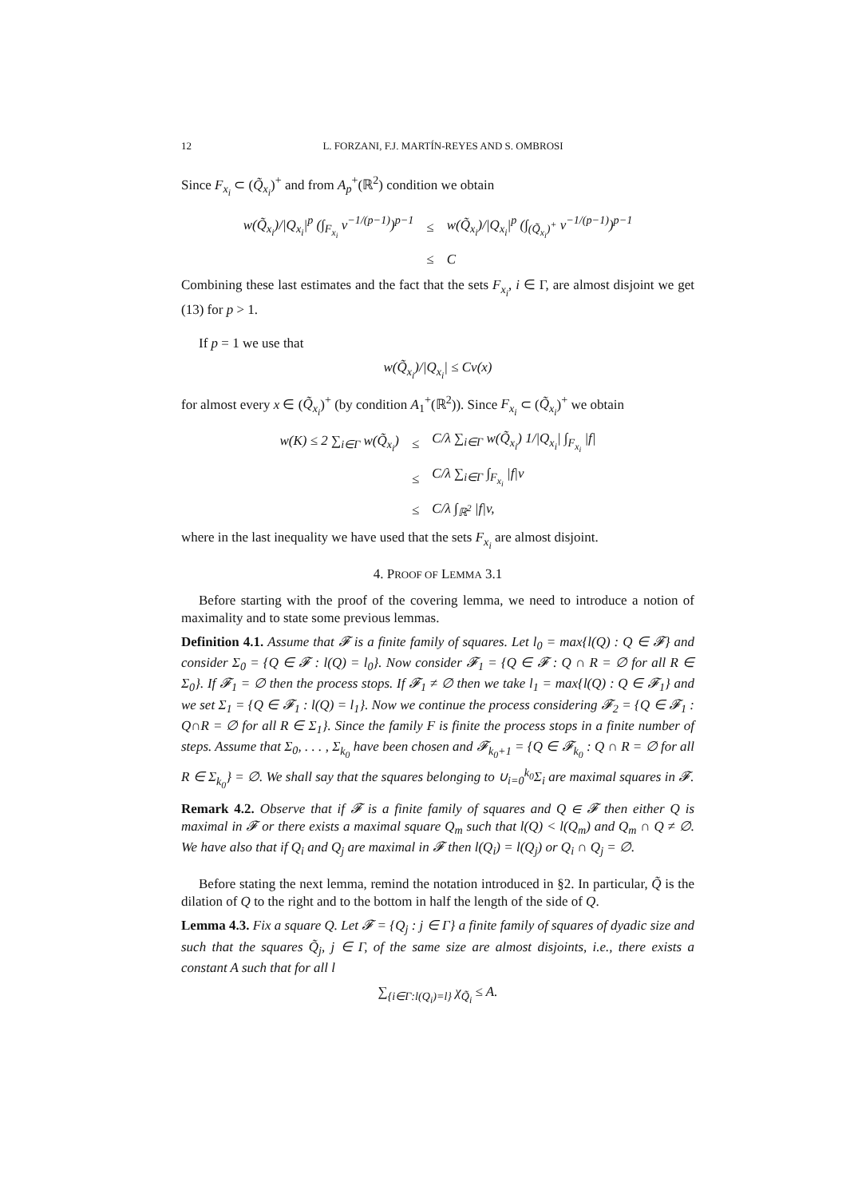12 L. FORZANI, F.J. MARTÍN-REYES AND S. OMBROSI
Since F<sub>x<sub>i</sub></sub> ⊂ (Q̃<sub>x<sub>i</sub></sub>)<sup>+</sup> and from A<sub>p</sub><sup>+</sup>(ℝ<sup>2</sup>) condition we obtain
| w(Q̃<sub>x<sub>i</sub></sub>)//Q<sub>x<sub>i</sub></sub>/<sup>p</sup> (∫<sub>F<sub>x<sub>i</sub></sub></sub> v<sup>−1/(p−1)</sup>)<sup>p−1</sup> | ≤ | w(Q̃<sub>x<sub>i</sub></sub>)//Q<sub>x<sub>i</sub></sub>/<sup>p</sup> (∫<sub>(Q̃<sub>x<sub>i</sub></sub>)<sup>+</sup></sub> v<sup>−1/(p−1)</sup>)<sup>p−1</sup> |
| | ≤ | C |
Combining these last estimates and the fact that the sets F<sub>x<sub>i</sub></sub>, i ∈ Γ, are almost disjoint we get (13) for p > 1.
If p = 1 we use that
w(Q̃<sub>x<sub>i</sub></sub>)/|Q<sub>x<sub>i</sub></sub>| ≤ Cv(x)
for almost every x ∈ (Q̃<sub>x<sub>i</sub></sub>)<sup>+</sup> (by condition A<sub>1</sub><sup>+</sup>(ℝ<sup>2</sup>)). Since F<sub>x<sub>i</sub></sub> ⊂ (Q̃<sub>x<sub>i</sub></sub>)<sup>+</sup> we obtain
| w(K) ≤ 2 ∑<sub>i∈Γ</sub> w(Q̃<sub>x<sub>i</sub></sub>) | ≤ | C/λ ∑<sub>i∈Γ</sub> w(Q̃<sub>x<sub>i</sub></sub>) 1//Q<sub>x<sub>i</sub></sub>/ ∫<sub>F<sub>x<sub>i</sub></sub></sub> /f/ |
| | ≤ | C/λ ∑<sub>i∈Γ</sub> ∫<sub>F<sub>x<sub>i</sub></sub></sub> /f/v |
| | ≤ | C/λ ∫<sub>ℝ<sup>2</sup></sub> /f/v, |
where in the last inequality we have used that the sets F<sub>x<sub>i</sub></sub> are almost disjoint.
4. PROOF OF LEMMA 3.1
Before starting with the proof of the covering lemma, we need to introduce a notion of maximality and to state some previous lemmas.
Definition 4.1. Assume that 𝓕 is a finite family of squares. Let l<sub>0</sub> = max{l(Q) : Q ∈ 𝓕} and consider Σ<sub>0</sub> = {Q ∈ 𝓕 : l(Q) = l<sub>0</sub>}. Now consider 𝓕<sub>1</sub> = {Q ∈ 𝓕 : Q ∩ R = ∅ for all R ∈ Σ<sub>0</sub>}. If 𝓕<sub>1</sub> = ∅ then the process stops. If 𝓕<sub>1</sub> ≠ ∅ then we take l<sub>1</sub> = max{l(Q) : Q ∈ 𝓕<sub>1</sub>} and we set Σ<sub>1</sub> = {Q ∈ 𝓕<sub>1</sub> : l(Q) = l<sub>1</sub>}. Now we continue the process considering 𝓕<sub>2</sub> = {Q ∈ 𝓕<sub>1</sub> : Q∩R = ∅ for all R ∈ Σ<sub>1</sub>}. Since the family F is finite the process stops in a finite number of steps. Assume that Σ<sub>0</sub>, . . . , Σ<sub>k<sub>0</sub></sub> have been chosen and 𝓕<sub>k<sub>0</sub>+1</sub> = {Q ∈ 𝓕<sub>k<sub>0</sub></sub> : Q ∩ R = ∅ for all R ∈ Σ<sub>k<sub>0</sub></sub>} = ∅. We shall say that the squares belonging to ∪<sub>i=0</sub><sup>k<sub>0</sub></sup>Σ<sub>i</sub> are maximal squares in 𝓕.
Remark 4.2. Observe that if 𝓕 is a finite family of squares and Q ∈ 𝓕 then either Q is maximal in 𝓕 or there exists a maximal square Q<sub>m</sub> such that l(Q) < l(Q<sub>m</sub>) and Q<sub>m</sub> ∩ Q ≠ ∅. We have also that if Q<sub>i</sub> and Q<sub>j</sub> are maximal in 𝓕 then l(Q<sub>i</sub>) = l(Q<sub>j</sub>) or Q<sub>i</sub> ∩ Q<sub>j</sub> = ∅.
Before stating the next lemma, remind the notation introduced in §2. In particular, Q̃ is the dilation of Q to the right and to the bottom in half the length of the side of Q.
Lemma 4.3. Fix a square Q. Let 𝓕 = {Q<sub>j</sub> : j ∈ Γ} a finite family of squares of dyadic size and such that the squares Q̃<sub>j</sub>, j ∈ Γ, of the same size are almost disjoints, i.e., there exists a constant A such that for all l
∑<sub>{i∈Γ:l(Q<sub>i</sub>)=l}</sub> χ<sub>Q̃<sub>i</sub></sub> ≤ A.